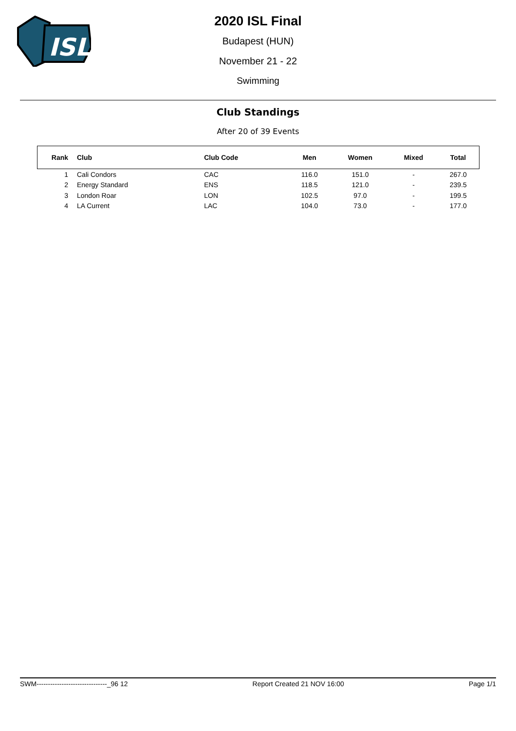ISL
2020 ISL Final
Budapest (HUN)
November 21 - 22
Swimming
Club Standings
After 20 of 39 Events
| Rank | Club | Club Code | Men | Women | Mixed | Total |
| --- | --- | --- | --- | --- | --- | --- |
| 1 | Cali Condors | CAC | 116.0 | 151.0 | - | 267.0 |
| 2 | Energy Standard | ENS | 118.5 | 121.0 | - | 239.5 |
| 3 | London Roar | LON | 102.5 | 97.0 | - | 199.5 |
| 4 | LA Current | LAC | 104.0 | 73.0 | - | 177.0 |
SWM-------------------------------_96 12 Report Created 21 NOV 16:00 Page 1/1